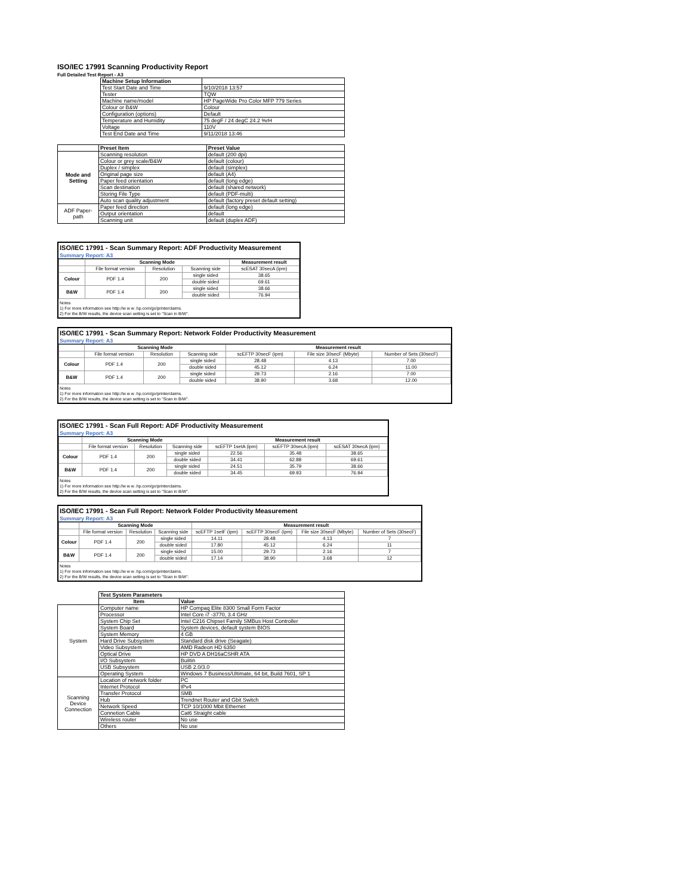ISO/IEC 17991 Scanning Productivity Report
Full Detailed Test Report - A3
| | Machine Setup Information | |
| | Test Start Date and Time | 9/10/2018 13:57 |
| | Tester | TQW |
| | Machine name/model | HP PageWide Pro Color MFP 779 Series |
| | Colour or B&W | Colour |
| | Configuration (options) | Default |
| | Temperature and Humidity | 75 degF / 24 degC 24.2 %rH |
| | Voltage | 110V |
| | Test End Date and Time | 9/11/2018 13:46 |
| | Preset Item | Preset Value |
| Mode and Setting | Scanning resolution | default (200 dpi) |
| | Colour or grey scale/B&W | default (colour) |
| | Duplex / simplex | default (simplex) |
| | Original page size | default (A4) |
| | Paper feed orientation | default (long edge) |
| | Scan destination | default (shared network) |
| | Storing File Type | default (PDF-multi) |
| | Auto scan quality adjustment | default (factory preset default setting) |
| ADF Paper-path | Paper feed direction | default (long edge) |
| | Output orientation | default |
| | Scanning unit | default (duplex ADF) |
ISO/IEC 17991 - Scan Summary Report: ADF Productivity Measurement
Summary Report: A3
| | Scanning Mode | | | Measurement result |
| --- | --- | --- | --- | --- |
| | File format version | Resolution | Scanning side | scESAT 30secA (ipm) |
| Colour | PDF 1.4 | 200 | single sided | 38.65 |
| | | | double sided | 69.61 |
| B&W | PDF 1.4 | 200 | single sided | 38.66 |
| | | | double sided | 76.94 |
Notes
1) For more information see http://w w w .hp.com/go/printerclaims.
2) For the B/W results, the device scan setting is set to "Scan in B/W".
ISO/IEC 17991 - Scan Summary Report: Network Folder Productivity Measurement
Summary Report: A3
| | Scanning Mode | | | Measurement result | | |
| --- | --- | --- | --- | --- | --- | --- |
| | File format version | Resolution | Scanning side | scEFTP 30secF (ipm) | File size 30secF (Mbyte) | Number of Sets (30secF) |
| Colour | PDF 1.4 | 200 | single sided | 28.48 | 4.13 | 7.00 |
| | | | double sided | 45.12 | 6.24 | 11.00 |
| B&W | PDF 1.4 | 200 | single sided | 29.73 | 2.16 | 7.00 |
| | | | double sided | 38.90 | 3.68 | 12.00 |
Notes
1) For more information see http://w w w .hp.com/go/printerclaims.
2) For the B/W results, the device scan setting is set to "Scan in B/W".
ISO/IEC 17991 - Scan Full Report: ADF Productivity Measurement
Summary Report: A3
| | Scanning Mode | | | Measurement result | | |
| --- | --- | --- | --- | --- | --- | --- |
| | File format version | Resolution | Scanning side | scEFTP 1setA (ipm) | scEFTP 30secA (ipm) | scESAT 30secA (ipm) |
| Colour | PDF 1.4 | 200 | single sided | 22.56 | 35.48 | 38.65 |
| | | | double sided | 34.41 | 62.88 | 69.61 |
| B&W | PDF 1.4 | 200 | single sided | 24.51 | 35.79 | 38.66 |
| | | | double sided | 34.45 | 69.93 | 76.94 |
Notes
1) For more information see http://w w w .hp.com/go/printerclaims.
2) For the B/W results, the device scan setting is set to "Scan in B/W".
ISO/IEC 17991 - Scan Full Report: Network Folder Productivity Measurement
Summary Report: A3
| | Scanning Mode | | | Measurement result | | | |
| --- | --- | --- | --- | --- | --- | --- | --- |
| | File format version | Resolution | Scanning side | scEFTP 1setF (ipm) | scEFTP 30secF (ipm) | File size 30secF (Mbyte) | Number of Sets (30secF) |
| Colour | PDF 1.4 | 200 | single sided | 14.11 | 28.48 | 4.13 | 7 |
| | | | double sided | 17.80 | 45.12 | 6.24 | 11 |
| B&W | PDF 1.4 | 200 | single sided | 15.00 | 29.73 | 2.16 | 7 |
| | | | double sided | 17.14 | 38.90 | 3.68 | 12 |
Notes
1) For more information see http://w w w .hp.com/go/printerclaims.
2) For the B/W results, the device scan setting is set to "Scan in B/W".
| | Test System Parameters | |
| | Item | Value |
| System | Computer name | HP Compaq Elite 8300 Small Form Factor |
| | Processor | Intel Core i7 -3770, 3.4 GHz |
| | System Chip Set | Intel C216 Chipset Family SMBus Host Controller |
| | System Board | System devices, default system BIOS |
| | System Memory | 4 GB |
| | Hard Drive Subsystem | Standard disk drive (Seagate) |
| | Video Subsystem | AMD Radeon HD 6350 |
| | Optical Drive | HP DVD A DH16aCSHR ATA |
| | I/O Subsystem | Builtin |
| | USB Subsystem | USB 2.0/3.0 |
| | Operating System | Windows 7 Business/Ultimate, 64 bit, Build 7601, SP 1 |
| Scanning Device Connection | Location of network folder | PC |
| | Internet Protocol | IPv4 |
| | Transfer Protocol | SMB |
| | Hub | Trendnet Router and Gbit Switch |
| | Network Speed | TCP 10/1000 Mbit Ethernet |
| | Connetion Cable | Cat6 Straight cable |
| | Wireless router | No use |
| | Others | No use |